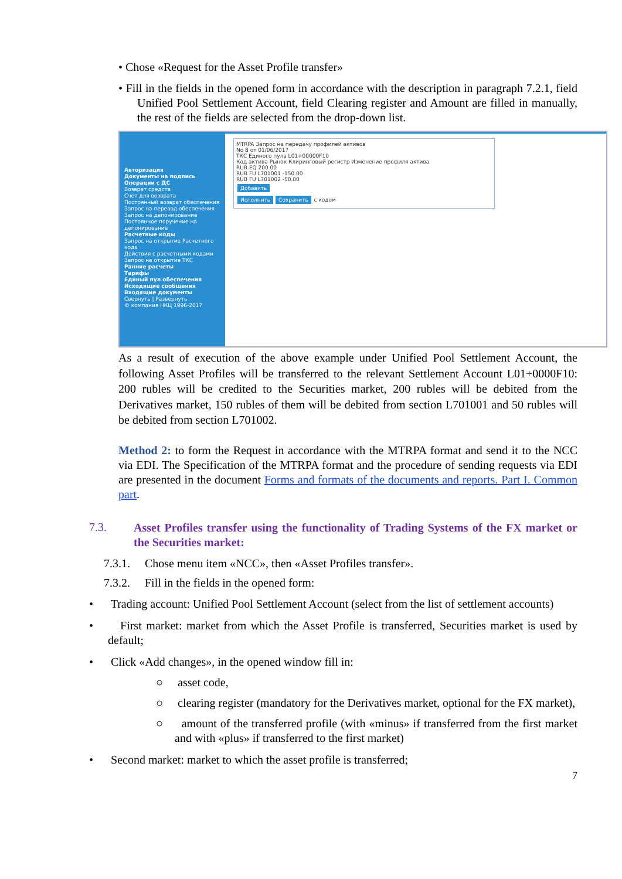• Chose «Request for the Asset Profile transfer»
• Fill in the fields in the opened form in accordance with the description in paragraph 7.2.1, field Unified Pool Settlement Account, field Clearing register and Amount are filled in manually, the rest of the fields are selected from the drop-down list.
Авторизация
Документы на подпись
Операции с ДС
Возврат средств
Счет для возврата
Постоянный возврат обеспечения
Запрос на перевод обеспечения
Запрос на депонирование
Постоянное поручение на депонирование
Расчетные коды
Запрос на открытие Расчетного кода
Действия с расчетными кодами
Запрос на открытие ТКС
Ранние расчеты
Тарифы
Единый пул обеспечения
Исходящие сообщения
Входящие документы
Свернуть | Развернуть
© компания НКЦ 1996-2017
MTRPA Запрос на передачу профилей активов
No 8 от 01/06/2017
ТКС Единого пула L01+00000F10
Код актива Рынок Клиринговый регистр Изменение профиля актива
RUB EQ 200.00
RUB FU L701001 -150.00
RUB FU L701002 -50.00
Добавить
Исполнить Сохранить с кодом
As a result of execution of the above example under Unified Pool Settlement Account, the following Asset Profiles will be transferred to the relevant Settlement Account L01+0000F10: 200 rubles will be credited to the Securities market, 200 rubles will be debited from the Derivatives market, 150 rubles of them will be debited from section L701001 and 50 rubles will be debited from section L701002.
Method 2: to form the Request in accordance with the MTRPA format and send it to the NCC via EDI. The Specification of the MTRPA format and the procedure of sending requests via EDI are presented in the document Forms and formats of the documents and reports. Part I. Common part.
7.3.
Asset Profiles transfer using the functionality of Trading Systems of the FX market or the Securities market:
7.3.1. Chose menu item «NCC», then «Asset Profiles transfer».
7.3.2. Fill in the fields in the opened form:
• Trading account: Unified Pool Settlement Account (select from the list of settlement accounts)
• First market: market from which the Asset Profile is transferred, Securities market is used by default;
• Click «Add changes», in the opened window fill in:
○ asset code,
○ clearing register (mandatory for the Derivatives market, optional for the FX market),
○ amount of the transferred profile (with «minus» if transferred from the first market and with «plus» if transferred to the first market)
• Second market: market to which the asset profile is transferred;
7